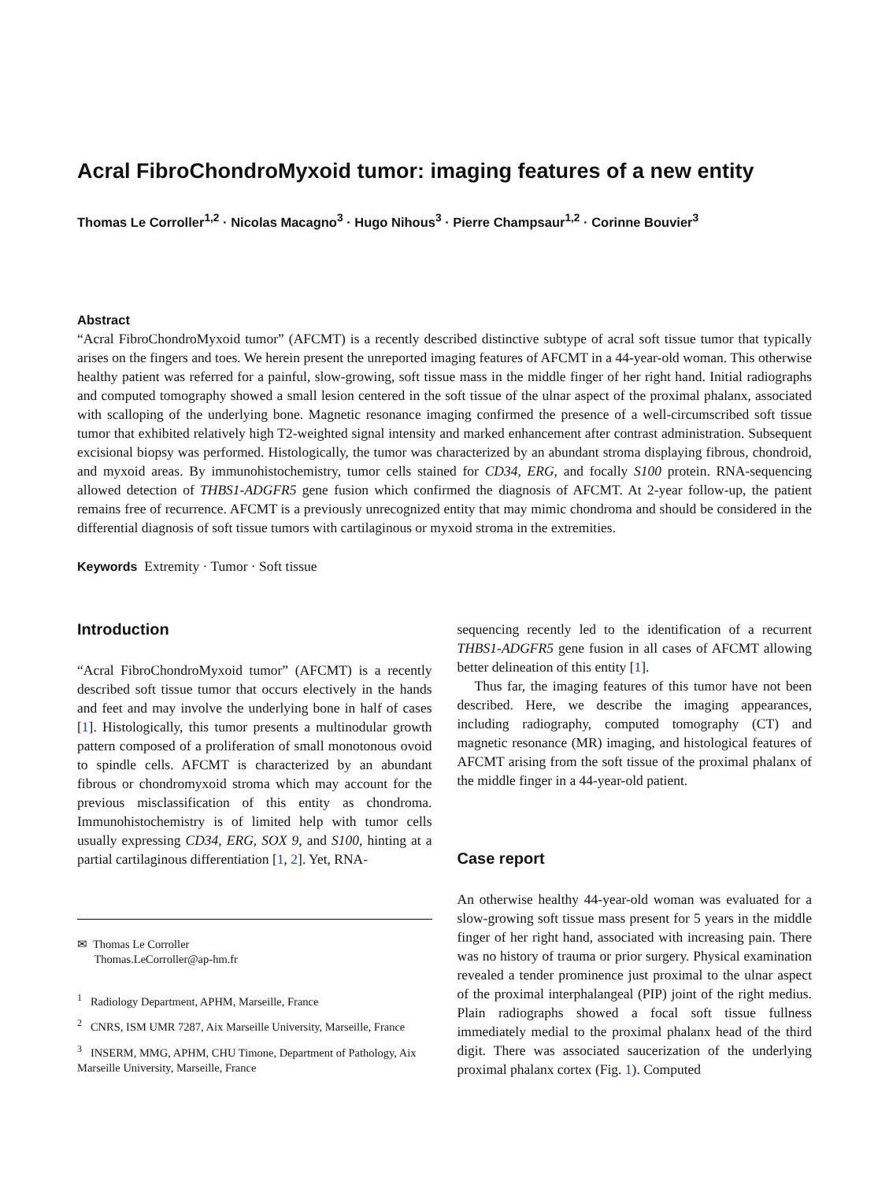Acral FibroChondroMyxoid tumor: imaging features of a new entity
Thomas Le Corroller<sup>1,2</sup> · Nicolas Macagno<sup>3</sup> · Hugo Nihous<sup>3</sup> · Pierre Champsaur<sup>1,2</sup> · Corinne Bouvier<sup>3</sup>
Abstract
“Acral FibroChondroMyxoid tumor” (AFCMT) is a recently described distinctive subtype of acral soft tissue tumor that typically arises on the fingers and toes. We herein present the unreported imaging features of AFCMT in a 44-year-old woman. This otherwise healthy patient was referred for a painful, slow-growing, soft tissue mass in the middle finger of her right hand. Initial radiographs and computed tomography showed a small lesion centered in the soft tissue of the ulnar aspect of the proximal phalanx, associated with scalloping of the underlying bone. Magnetic resonance imaging confirmed the presence of a well-circumscribed soft tissue tumor that exhibited relatively high T2-weighted signal intensity and marked enhancement after contrast administration. Subsequent excisional biopsy was performed. Histologically, the tumor was characterized by an abundant stroma displaying fibrous, chondroid, and myxoid areas. By immunohistochemistry, tumor cells stained for CD34, ERG, and focally S100 protein. RNA-sequencing allowed detection of THBS1-ADGFR5 gene fusion which confirmed the diagnosis of AFCMT. At 2-year follow-up, the patient remains free of recurrence. AFCMT is a previously unrecognized entity that may mimic chondroma and should be considered in the differential diagnosis of soft tissue tumors with cartilaginous or myxoid stroma in the extremities.
Keywords Extremity · Tumor · Soft tissue
Introduction
“Acral FibroChondroMyxoid tumor” (AFCMT) is a recently described soft tissue tumor that occurs electively in the hands and feet and may involve the underlying bone in half of cases [1]. Histologically, this tumor presents a multinodular growth pattern composed of a proliferation of small monotonous ovoid to spindle cells. AFCMT is characterized by an abundant fibrous or chondromyxoid stroma which may account for the previous misclassification of this entity as chondroma. Immunohistochemistry is of limited help with tumor cells usually expressing CD34, ERG, SOX 9, and S100, hinting at a partial cartilaginous differentiation [1, 2]. Yet, RNA-
✉ Thomas Le Corroller
Thomas.LeCorroller@ap-hm.fr
<sup>1</sup> Radiology Department, APHM, Marseille, France
<sup>2</sup> CNRS, ISM UMR 7287, Aix Marseille University, Marseille, France
<sup>3</sup> INSERM, MMG, APHM, CHU Timone, Department of Pathology, Aix Marseille University, Marseille, France
sequencing recently led to the identification of a recurrent THBS1-ADGFR5 gene fusion in all cases of AFCMT allowing better delineation of this entity [1].
Thus far, the imaging features of this tumor have not been described. Here, we describe the imaging appearances, including radiography, computed tomography (CT) and magnetic resonance (MR) imaging, and histological features of AFCMT arising from the soft tissue of the proximal phalanx of the middle finger in a 44-year-old patient.
Case report
An otherwise healthy 44-year-old woman was evaluated for a slow-growing soft tissue mass present for 5 years in the middle finger of her right hand, associated with increasing pain. There was no history of trauma or prior surgery. Physical examination revealed a tender prominence just proximal to the ulnar aspect of the proximal interphalangeal (PIP) joint of the right medius. Plain radiographs showed a focal soft tissue fullness immediately medial to the proximal phalanx head of the third digit. There was associated saucerization of the underlying proximal phalanx cortex (Fig. 1). Computed